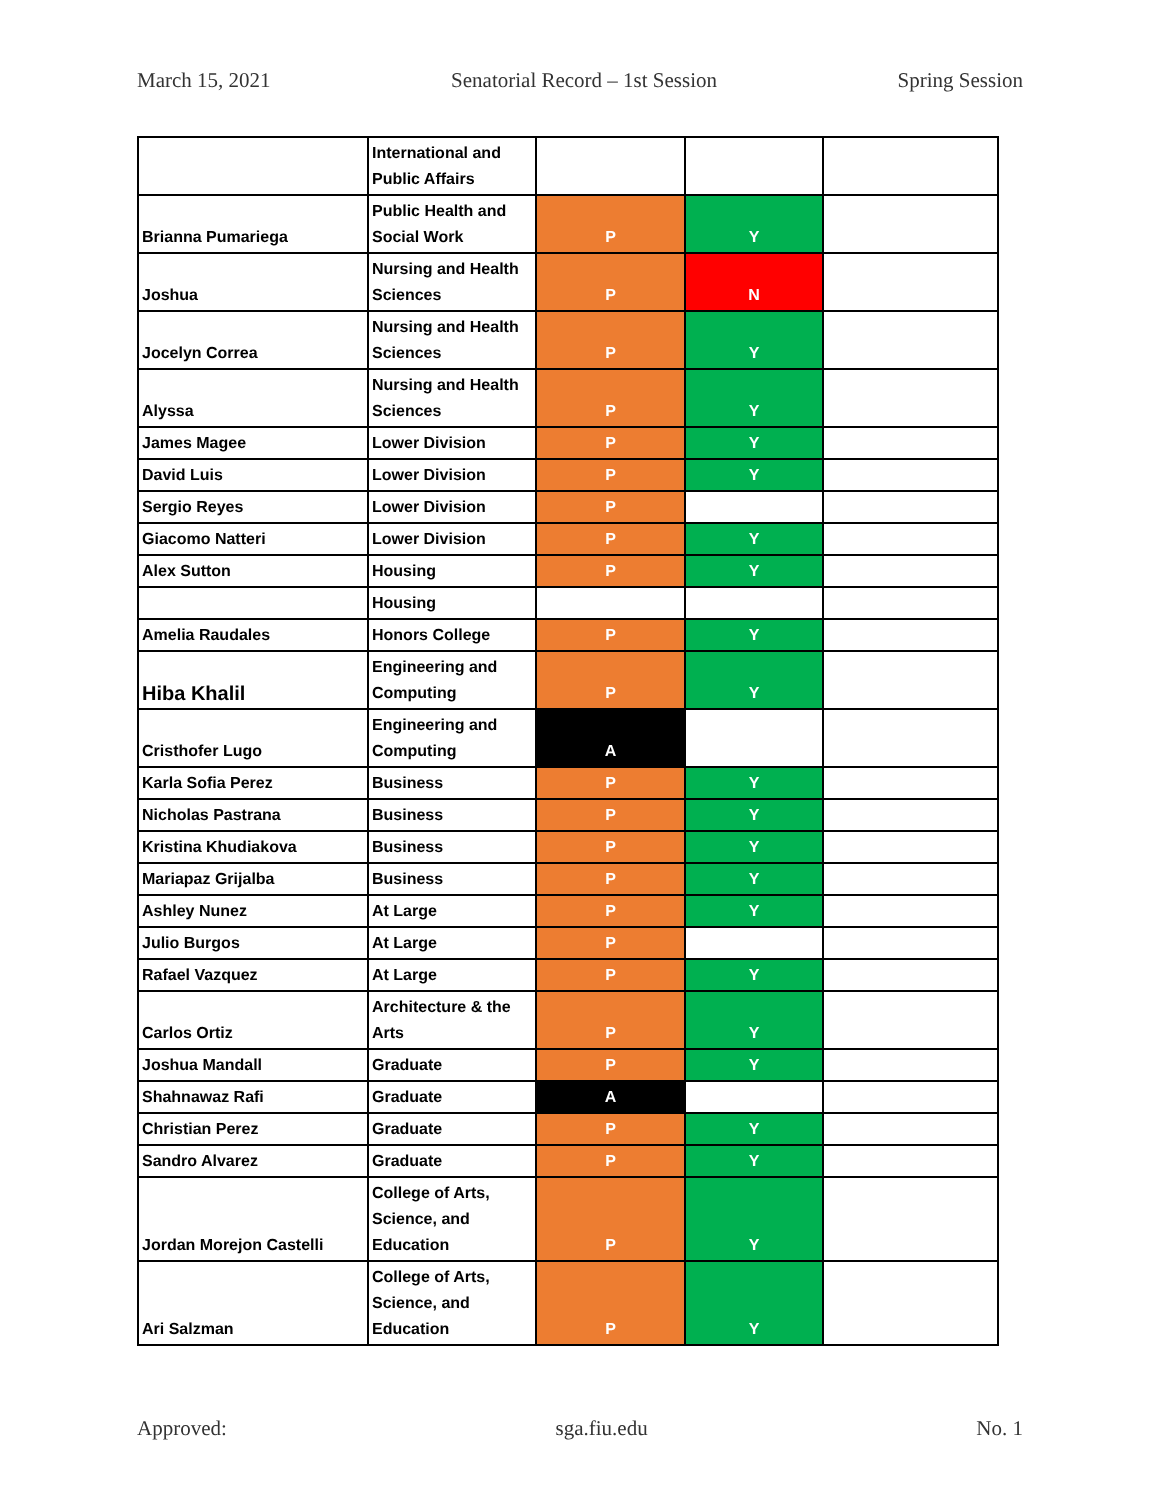March 15, 2021 Senatorial Record – 1st Session Spring Session
| | International and Public Affairs | | | |
| Brianna Pumariega | Public Health and Social Work | P | Y | |
| Joshua | Nursing and Health Sciences | P | N | |
| Jocelyn Correa | Nursing and Health Sciences | P | Y | |
| Alyssa | Nursing and Health Sciences | P | Y | |
| James Magee | Lower Division | P | Y | |
| David Luis | Lower Division | P | Y | |
| Sergio Reyes | Lower Division | P | | |
| Giacomo Natteri | Lower Division | P | Y | |
| Alex Sutton | Housing | P | Y | |
| | Housing | | | |
| Amelia Raudales | Honors College | P | Y | |
| Hiba Khalil | Engineering and Computing | P | Y | |
| Cristhofer Lugo | Engineering and Computing | A | | |
| Karla Sofia Perez | Business | P | Y | |
| Nicholas Pastrana | Business | P | Y | |
| Kristina Khudiakova | Business | P | Y | |
| Mariapaz Grijalba | Business | P | Y | |
| Ashley Nunez | At Large | P | Y | |
| Julio Burgos | At Large | P | | |
| Rafael Vazquez | At Large | P | Y | |
| Carlos Ortiz | Architecture & the Arts | P | Y | |
| Joshua Mandall | Graduate | P | Y | |
| Shahnawaz Rafi | Graduate | A | | |
| Christian Perez | Graduate | P | Y | |
| Sandro Alvarez | Graduate | P | Y | |
| Jordan Morejon Castelli | College of Arts, Science, and Education | P | Y | |
| Ari Salzman | College of Arts, Science, and Education | P | Y | |
Approved: sga.fiu.edu No. 1